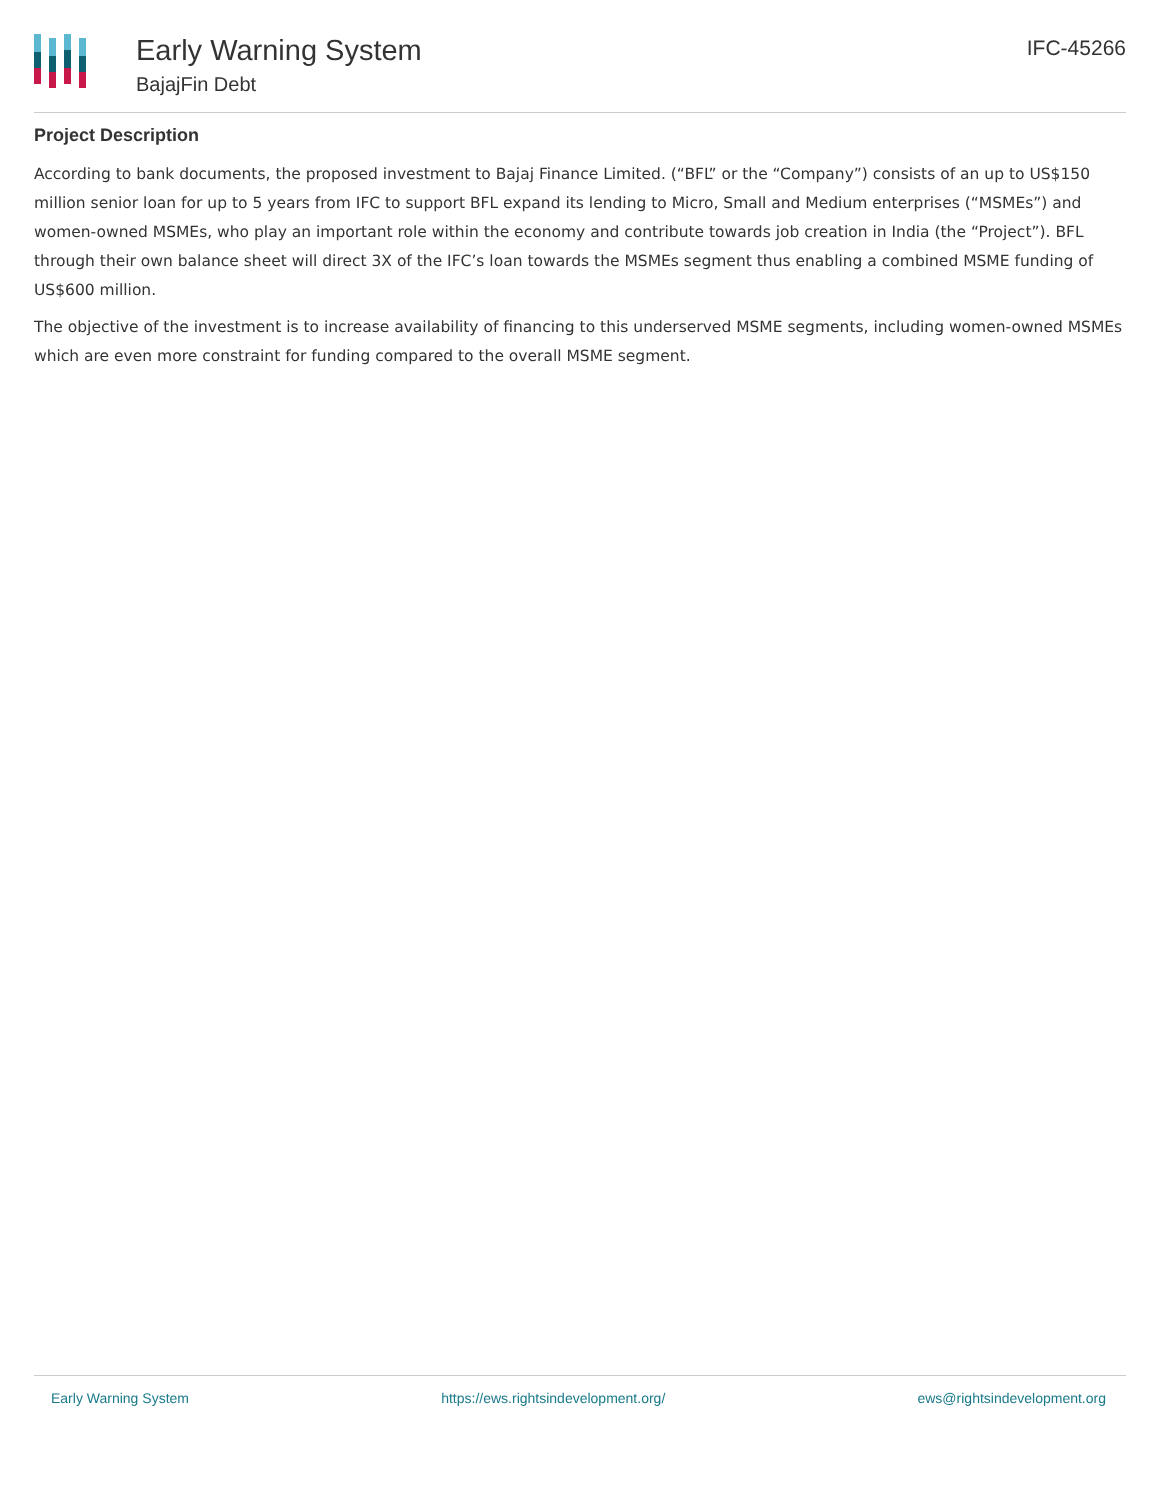Early Warning System
BajajFin Debt
IFC-45266
Project Description
According to bank documents, the proposed investment to Bajaj Finance Limited. (“BFL” or the “Company”) consists of an up to US$150 million senior loan for up to 5 years from IFC to support BFL expand its lending to Micro, Small and Medium enterprises (“MSMEs”) and women-owned MSMEs, who play an important role within the economy and contribute towards job creation in India (the “Project”). BFL through their own balance sheet will direct 3X of the IFC’s loan towards the MSMEs segment thus enabling a combined MSME funding of US$600 million.
The objective of the investment is to increase availability of financing to this underserved MSME segments, including women-owned MSMEs which are even more constraint for funding compared to the overall MSME segment.
Early Warning System https://ews.rightsindevelopment.org/ ews@rightsindevelopment.org